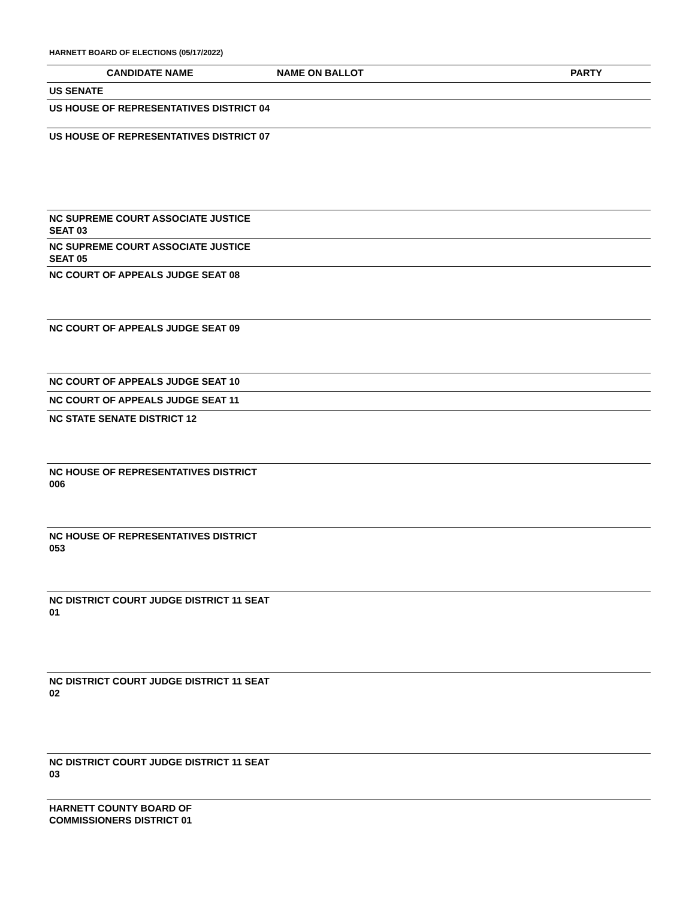HARNETT BOARD OF ELECTIONS (05/17/2022)
| CANDIDATE NAME | NAME ON BALLOT | PARTY |
| --- | --- | --- |
| US SENATE | | |
| US HOUSE OF REPRESENTATIVES DISTRICT 04 | | |
| US HOUSE OF REPRESENTATIVES DISTRICT 07 | | |
| NC SUPREME COURT ASSOCIATE JUSTICE SEAT 03 | | |
| NC SUPREME COURT ASSOCIATE JUSTICE SEAT 05 | | |
| NC COURT OF APPEALS JUDGE SEAT 08 | | |
| NC COURT OF APPEALS JUDGE SEAT 09 | | |
| NC COURT OF APPEALS JUDGE SEAT 10 | | |
| NC COURT OF APPEALS JUDGE SEAT 11 | | |
| NC STATE SENATE DISTRICT 12 | | |
| NC HOUSE OF REPRESENTATIVES DISTRICT 006 | | |
| NC HOUSE OF REPRESENTATIVES DISTRICT 053 | | |
| NC DISTRICT COURT JUDGE DISTRICT 11 SEAT 01 | | |
| NC DISTRICT COURT JUDGE DISTRICT 11 SEAT 02 | | |
| NC DISTRICT COURT JUDGE DISTRICT 11 SEAT 03 | | |
| HARNETT COUNTY BOARD OF COMMISSIONERS DISTRICT 01 | | |